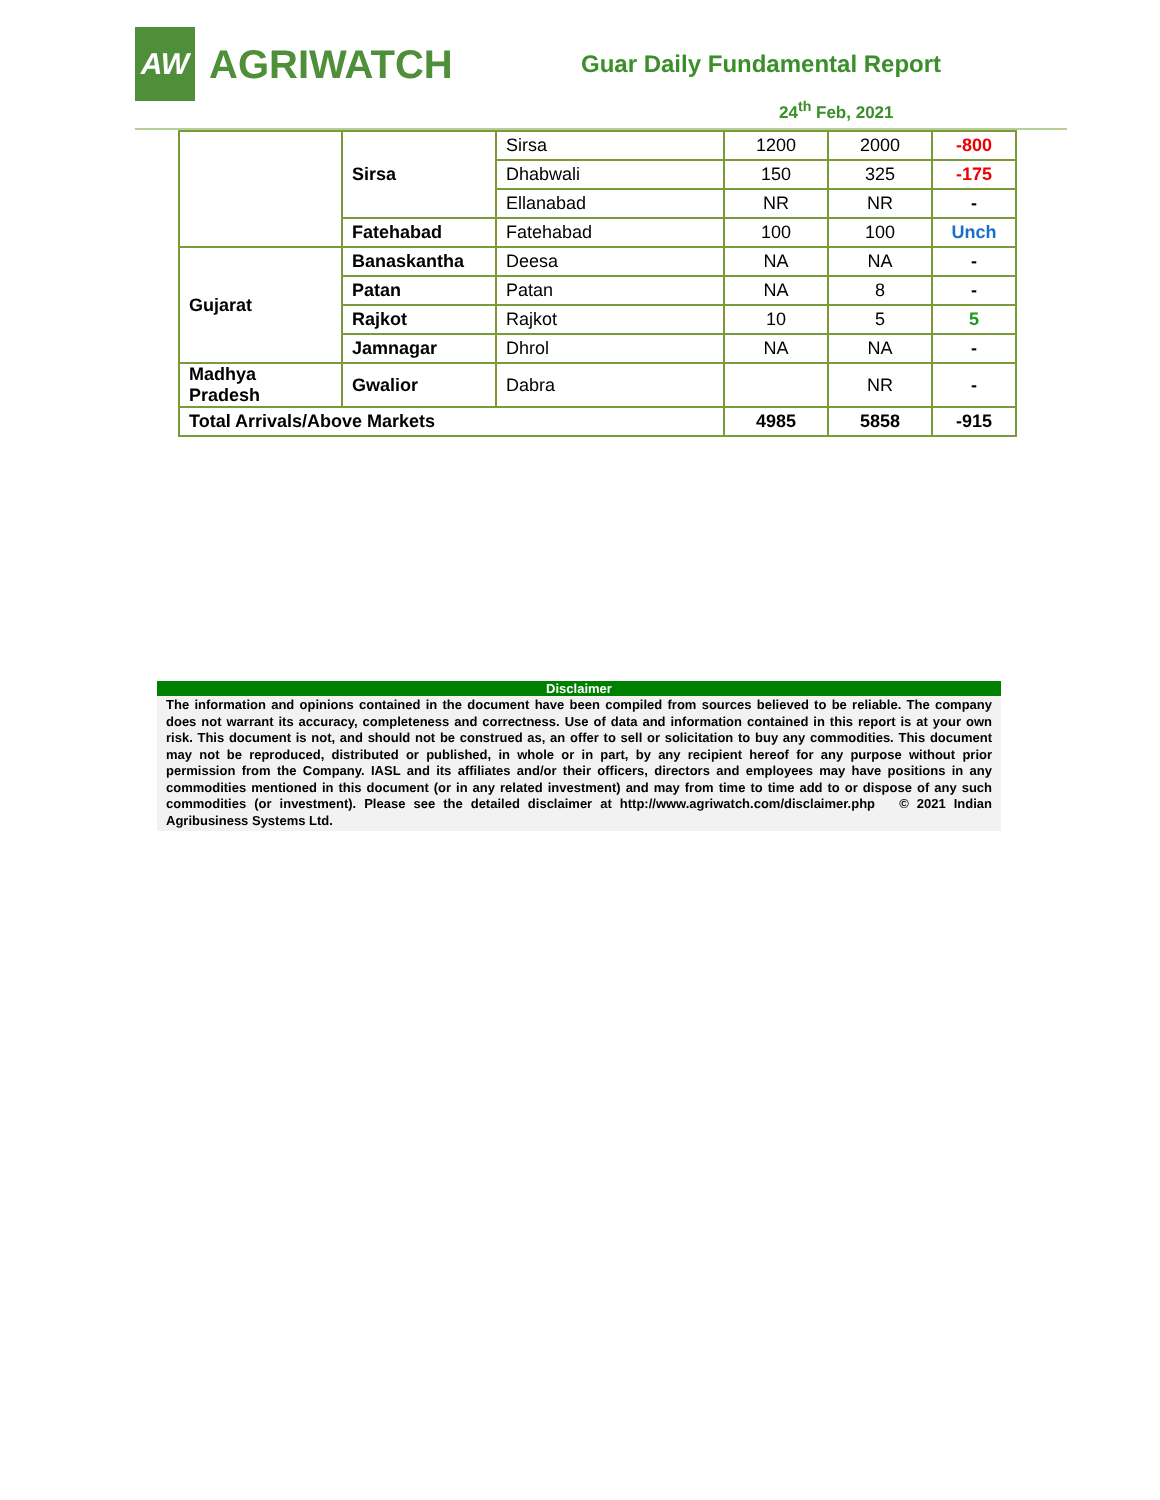AW
AGRIWATCH
Guar Daily Fundamental Report
24<sup>th</sup> Feb, 2021
| | Sirsa | Sirsa | 1200 | 2000 | -800 |
| | | Dhabwali | 150 | 325 | -175 |
| | | Ellanabad | NR | NR | - |
| | Fatehabad | Fatehabad | 100 | 100 | Unch |
| Gujarat | Banaskantha | Deesa | NA | NA | - |
| | Patan | Patan | NA | 8 | - |
| | Rajkot | Rajkot | 10 | 5 | 5 |
| | Jamnagar | Dhrol | NA | NA | - |
| Madhya Pradesh | Gwalior | Dabra | | NR | - |
| Total Arrivals/Above Markets | | | 4985 | 5858 | -915 |
Disclaimer
The information and opinions contained in the document have been compiled from sources believed to be reliable. The company does not warrant its accuracy, completeness and correctness. Use of data and information contained in this report is at your own risk. This document is not, and should not be construed as, an offer to sell or solicitation to buy any commodities. This document may not be reproduced, distributed or published, in whole or in part, by any recipient hereof for any purpose without prior permission from the Company. IASL and its affiliates and/or their officers, directors and employees may have positions in any commodities mentioned in this document (or in any related investment) and may from time to time add to or dispose of any such commodities (or investment). Please see the detailed disclaimer at http://www.agriwatch.com/disclaimer.php © 2021 Indian Agribusiness Systems Ltd.